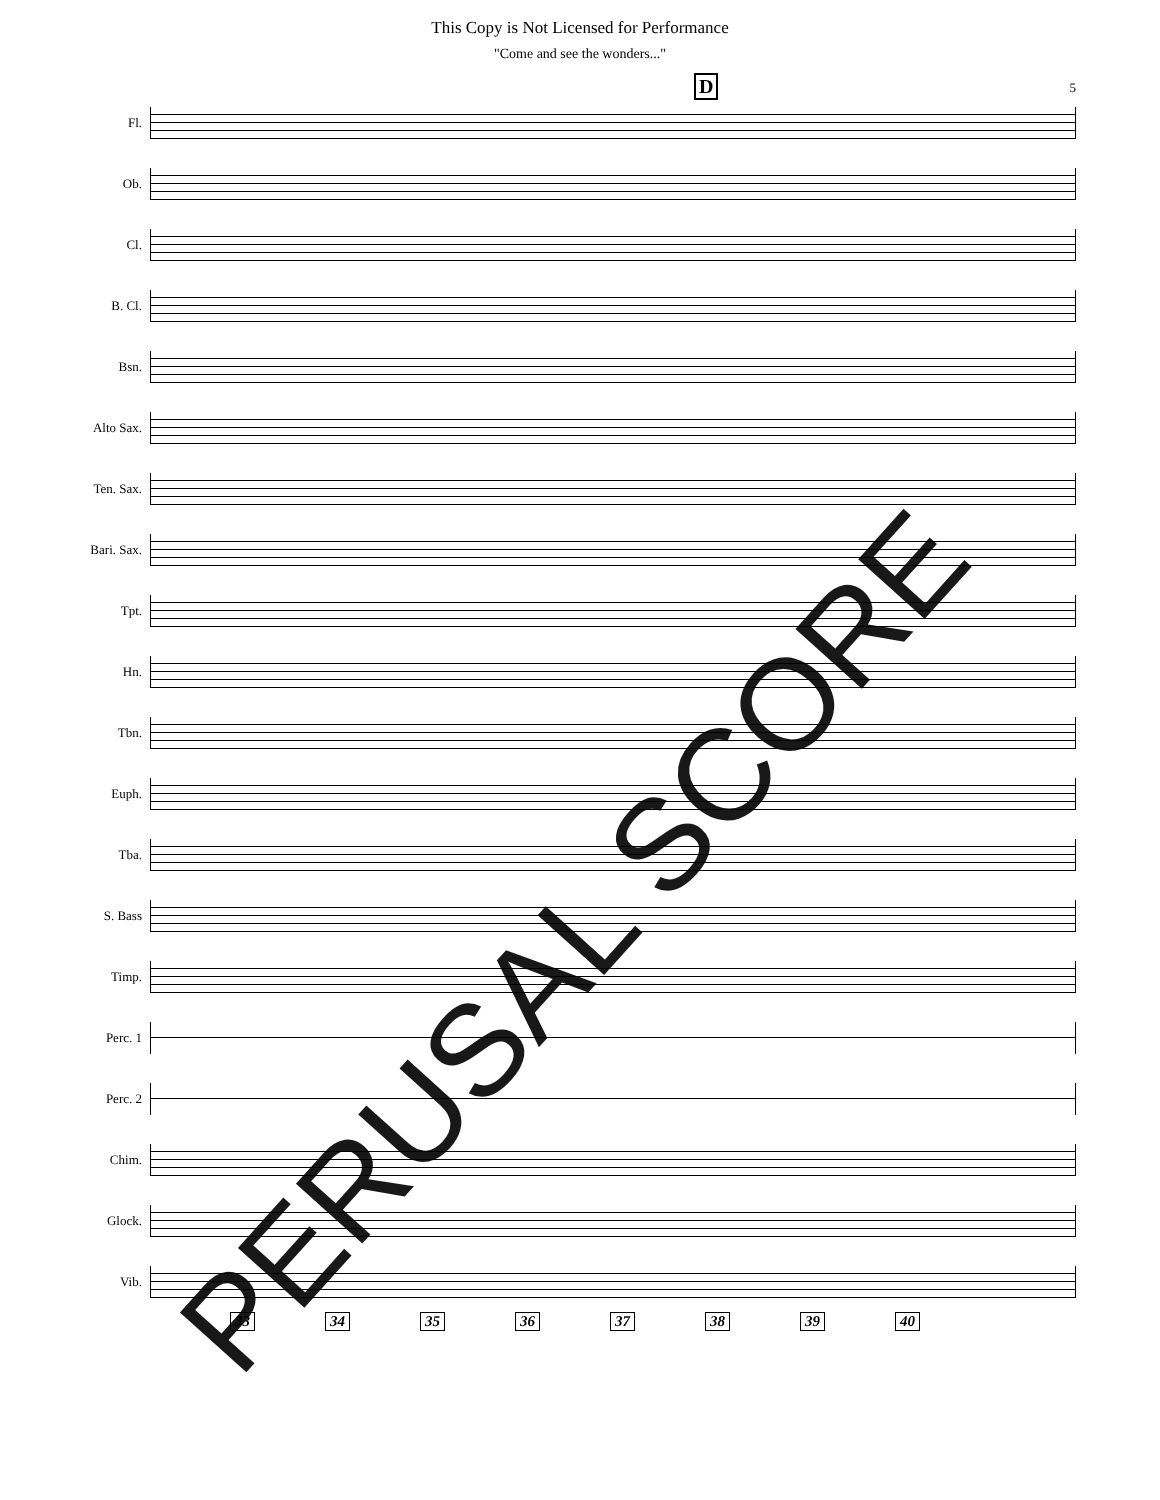This Copy is Not Licensed for Performance
"Come and see the wonders..."
5 D
Fl.
Ob.
Cl.
B. Cl.
Bsn.
Alto Sax.
Ten. Sax.
Bari. Sax.
Tpt.
Hn.
Tbn.
Euph.
Tba.
S. Bass
Timp.
Perc. 1
Perc. 2
Chim.
Glock.
Vib.
33 34 35 36 37 38 39 40
PERUSAL SCORE